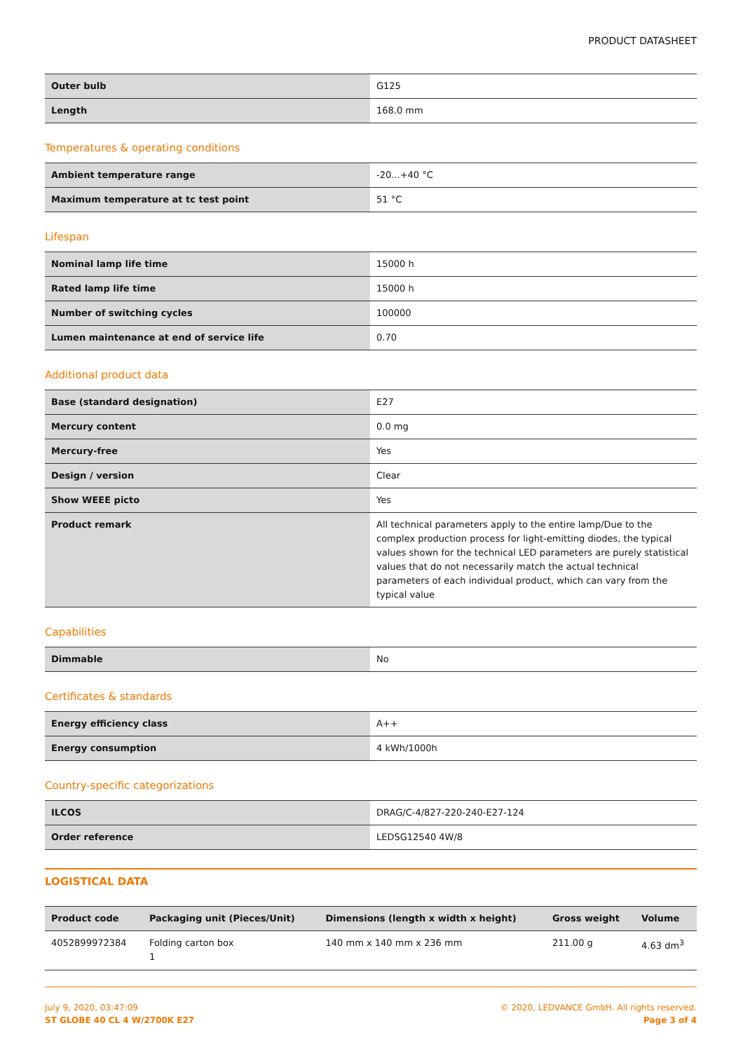PRODUCT DATASHEET
| Outer bulb | G125 |
| Length | 168.0 mm |
Temperatures & operating conditions
| Ambient temperature range | -20...+40 °C |
| Maximum temperature at tc test point | 51 °C |
Lifespan
| Nominal lamp life time | 15000 h |
| Rated lamp life time | 15000 h |
| Number of switching cycles | 100000 |
| Lumen maintenance at end of service life | 0.70 |
Additional product data
| Base (standard designation) | E27 |
| Mercury content | 0.0 mg |
| Mercury-free | Yes |
| Design / version | Clear |
| Show WEEE picto | Yes |
| Product remark | All technical parameters apply to the entire lamp/Due to the complex production process for light-emitting diodes, the typical values shown for the technical LED parameters are purely statistical values that do not necessarily match the actual technical parameters of each individual product, which can vary from the typical value |
Capabilities
| Dimmable | No |
Certificates & standards
| Energy efficiency class | A++ |
| Energy consumption | 4 kWh/1000h |
Country-specific categorizations
| ILCOS | DRAG/C-4/827-220-240-E27-124 |
| Order reference | LEDSG12540 4W/8 |
LOGISTICAL DATA
| Product code | Packaging unit (Pieces/Unit) | Dimensions (length x width x height) | Gross weight | Volume |
| --- | --- | --- | --- | --- |
| 4052899972384 | Folding carton box 1 | 140 mm x 140 mm x 236 mm | 211.00 g | 4.63 dm<sup>3</sup> |
July 9, 2020, 03:47:09
ST GLOBE 40 CL 4 W/2700K E27
© 2020, LEDVANCE GmbH. All rights reserved.
Page 3 of 4